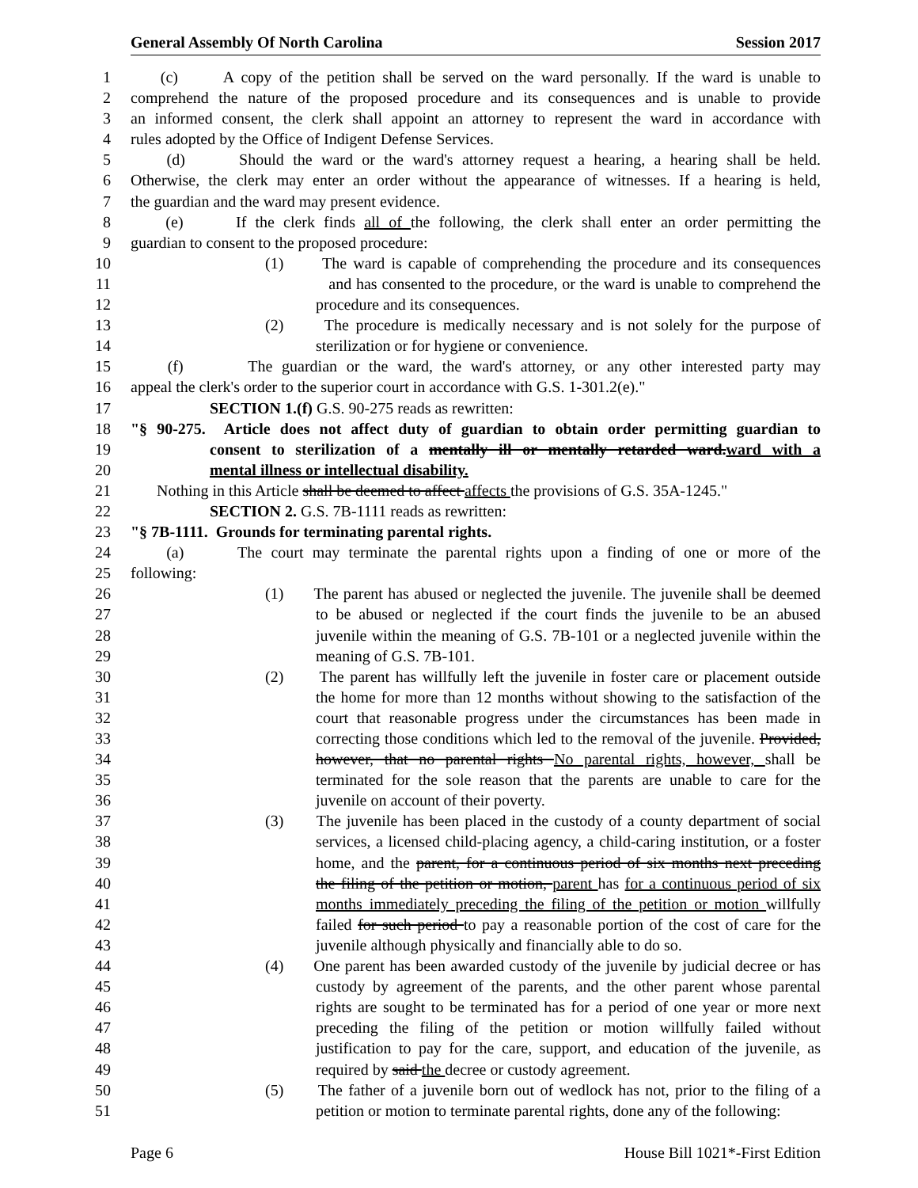General Assembly Of North Carolina Session 2017
1 (c) A copy of the petition shall be served on the ward personally. If the ward is unable to
2 comprehend the nature of the proposed procedure and its consequences and is unable to provide
3 an informed consent, the clerk shall appoint an attorney to represent the ward in accordance with
4 rules adopted by the Office of Indigent Defense Services.
5 (d) Should the ward or the ward's attorney request a hearing, a hearing shall be held.
6 Otherwise, the clerk may enter an order without the appearance of witnesses. If a hearing is held,
7 the guardian and the ward may present evidence.
8 (e) If the clerk finds all of the following, the clerk shall enter an order permitting the
9 guardian to consent to the proposed procedure:
10 (1) The ward is capable of comprehending the procedure and its consequences
11 and has consented to the procedure, or the ward is unable to comprehend the
12 procedure and its consequences.
13 (2) The procedure is medically necessary and is not solely for the purpose of
14 sterilization or for hygiene or convenience.
15 (f) The guardian or the ward, the ward's attorney, or any other interested party may
16 appeal the clerk's order to the superior court in accordance with G.S. 1-301.2(e)."
17 SECTION 1.(f) G.S. 90-275 reads as rewritten:
18 "§ 90-275. Article does not affect duty of guardian to obtain order permitting guardian to
19 consent to sterilization of a mentally ill or mentally retarded ward.ward with a
20 mental illness or intellectual disability.
21 Nothing in this Article shall be deemed to affect affects the provisions of G.S. 35A-1245."
22 SECTION 2. G.S. 7B-1111 reads as rewritten:
23 "§ 7B-1111. Grounds for terminating parental rights.
24 (a) The court may terminate the parental rights upon a finding of one or more of the
25 following:
26 (1) The parent has abused or neglected the juvenile. The juvenile shall be deemed
27 to be abused or neglected if the court finds the juvenile to be an abused
28 juvenile within the meaning of G.S. 7B-101 or a neglected juvenile within the
29 meaning of G.S. 7B-101.
30 (2) The parent has willfully left the juvenile in foster care or placement outside
31 the home for more than 12 months without showing to the satisfaction of the
32 court that reasonable progress under the circumstances has been made in
33 correcting those conditions which led to the removal of the juvenile. Provided,
34 however, that no parental rights No parental rights, however, shall be
35 terminated for the sole reason that the parents are unable to care for the
36 juvenile on account of their poverty.
37 (3) The juvenile has been placed in the custody of a county department of social
38 services, a licensed child-placing agency, a child-caring institution, or a foster
39 home, and the parent, for a continuous period of six months next preceding
40 the filing of the petition or motion, parent has for a continuous period of six
41 months immediately preceding the filing of the petition or motion willfully
42 failed for such period to pay a reasonable portion of the cost of care for the
43 juvenile although physically and financially able to do so.
44 (4) One parent has been awarded custody of the juvenile by judicial decree or has
45 custody by agreement of the parents, and the other parent whose parental
46 rights are sought to be terminated has for a period of one year or more next
47 preceding the filing of the petition or motion willfully failed without
48 justification to pay for the care, support, and education of the juvenile, as
49 required by said the decree or custody agreement.
50 (5) The father of a juvenile born out of wedlock has not, prior to the filing of a
51 petition or motion to terminate parental rights, done any of the following:
Page 6 House Bill 1021*-First Edition